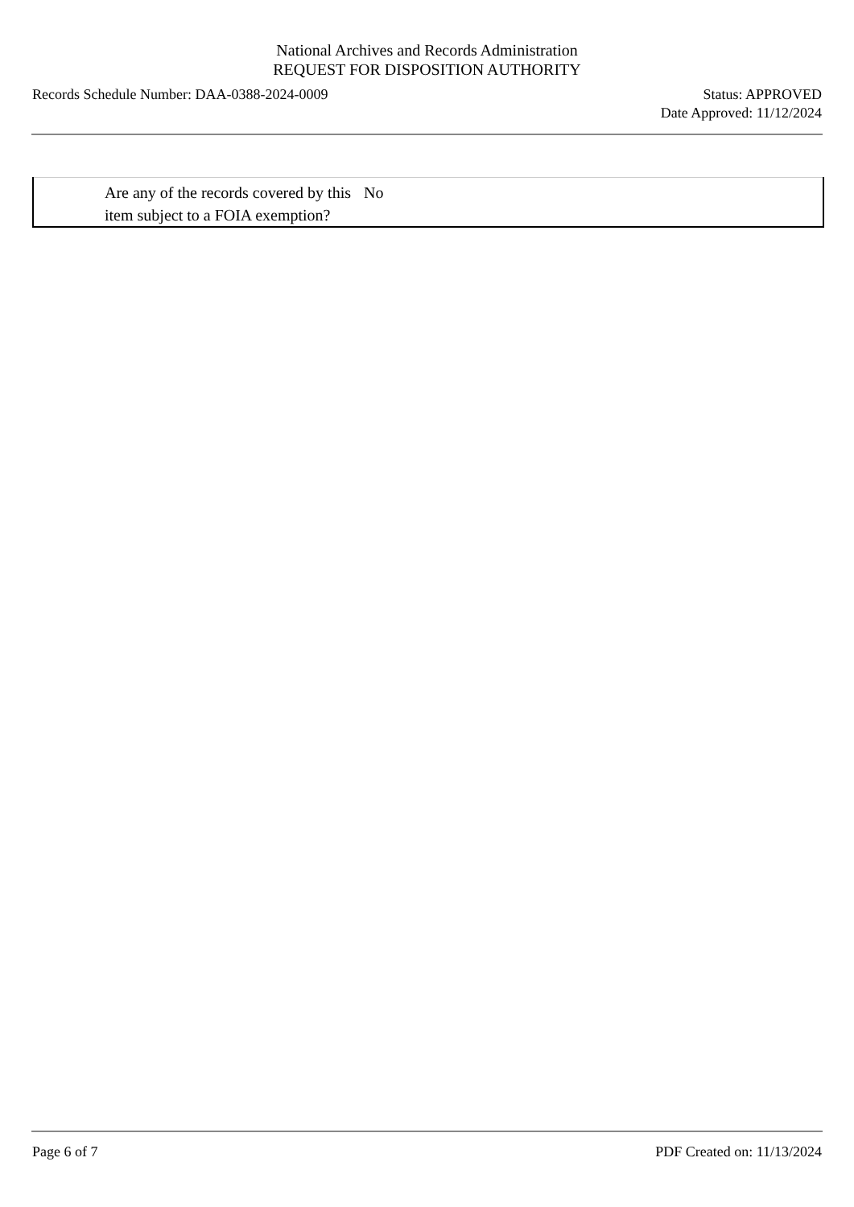National Archives and Records Administration
REQUEST FOR DISPOSITION AUTHORITY
Records Schedule Number: DAA-0388-2024-0009
Status: APPROVED
Date Approved: 11/12/2024
| | Are any of the records covered by this item subject to a FOIA exemption? | No |
Page 6 of 7 PDF Created on: 11/13/2024